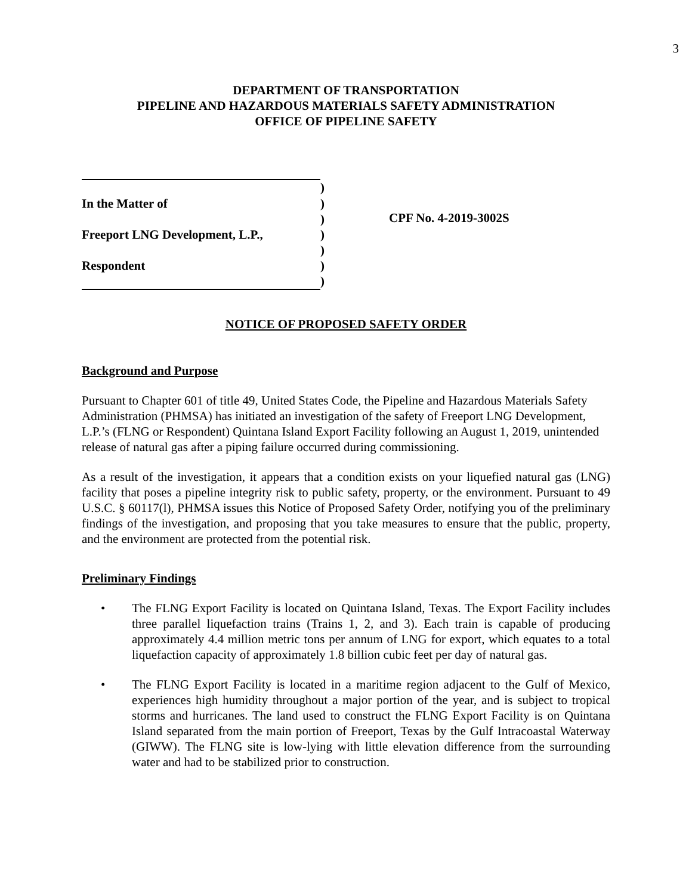3
DEPARTMENT OF TRANSPORTATION
PIPELINE AND HAZARDOUS MATERIALS SAFETY ADMINISTRATION
OFFICE OF PIPELINE SAFETY
| | ) |
| In the Matter of | ) |
| | ) |
| Freeport LNG Development, L.P., | ) |
| | ) |
| Respondent | ) |
| | ) |
CPF No. 4-2019-3002S
NOTICE OF PROPOSED SAFETY ORDER
Background and Purpose
Pursuant to Chapter 601 of title 49, United States Code, the Pipeline and Hazardous Materials Safety Administration (PHMSA) has initiated an investigation of the safety of Freeport LNG Development, L.P.’s (FLNG or Respondent) Quintana Island Export Facility following an August 1, 2019, unintended release of natural gas after a piping failure occurred during commissioning.
As a result of the investigation, it appears that a condition exists on your liquefied natural gas (LNG) facility that poses a pipeline integrity risk to public safety, property, or the environment. Pursuant to 49 U.S.C. § 60117(l), PHMSA issues this Notice of Proposed Safety Order, notifying you of the preliminary findings of the investigation, and proposing that you take measures to ensure that the public, property, and the environment are protected from the potential risk.
Preliminary Findings
• The FLNG Export Facility is located on Quintana Island, Texas. The Export Facility includes three parallel liquefaction trains (Trains 1, 2, and 3). Each train is capable of producing approximately 4.4 million metric tons per annum of LNG for export, which equates to a total liquefaction capacity of approximately 1.8 billion cubic feet per day of natural gas.
• The FLNG Export Facility is located in a maritime region adjacent to the Gulf of Mexico, experiences high humidity throughout a major portion of the year, and is subject to tropical storms and hurricanes. The land used to construct the FLNG Export Facility is on Quintana Island separated from the main portion of Freeport, Texas by the Gulf Intracoastal Waterway (GIWW). The FLNG site is low-lying with little elevation difference from the surrounding water and had to be stabilized prior to construction.